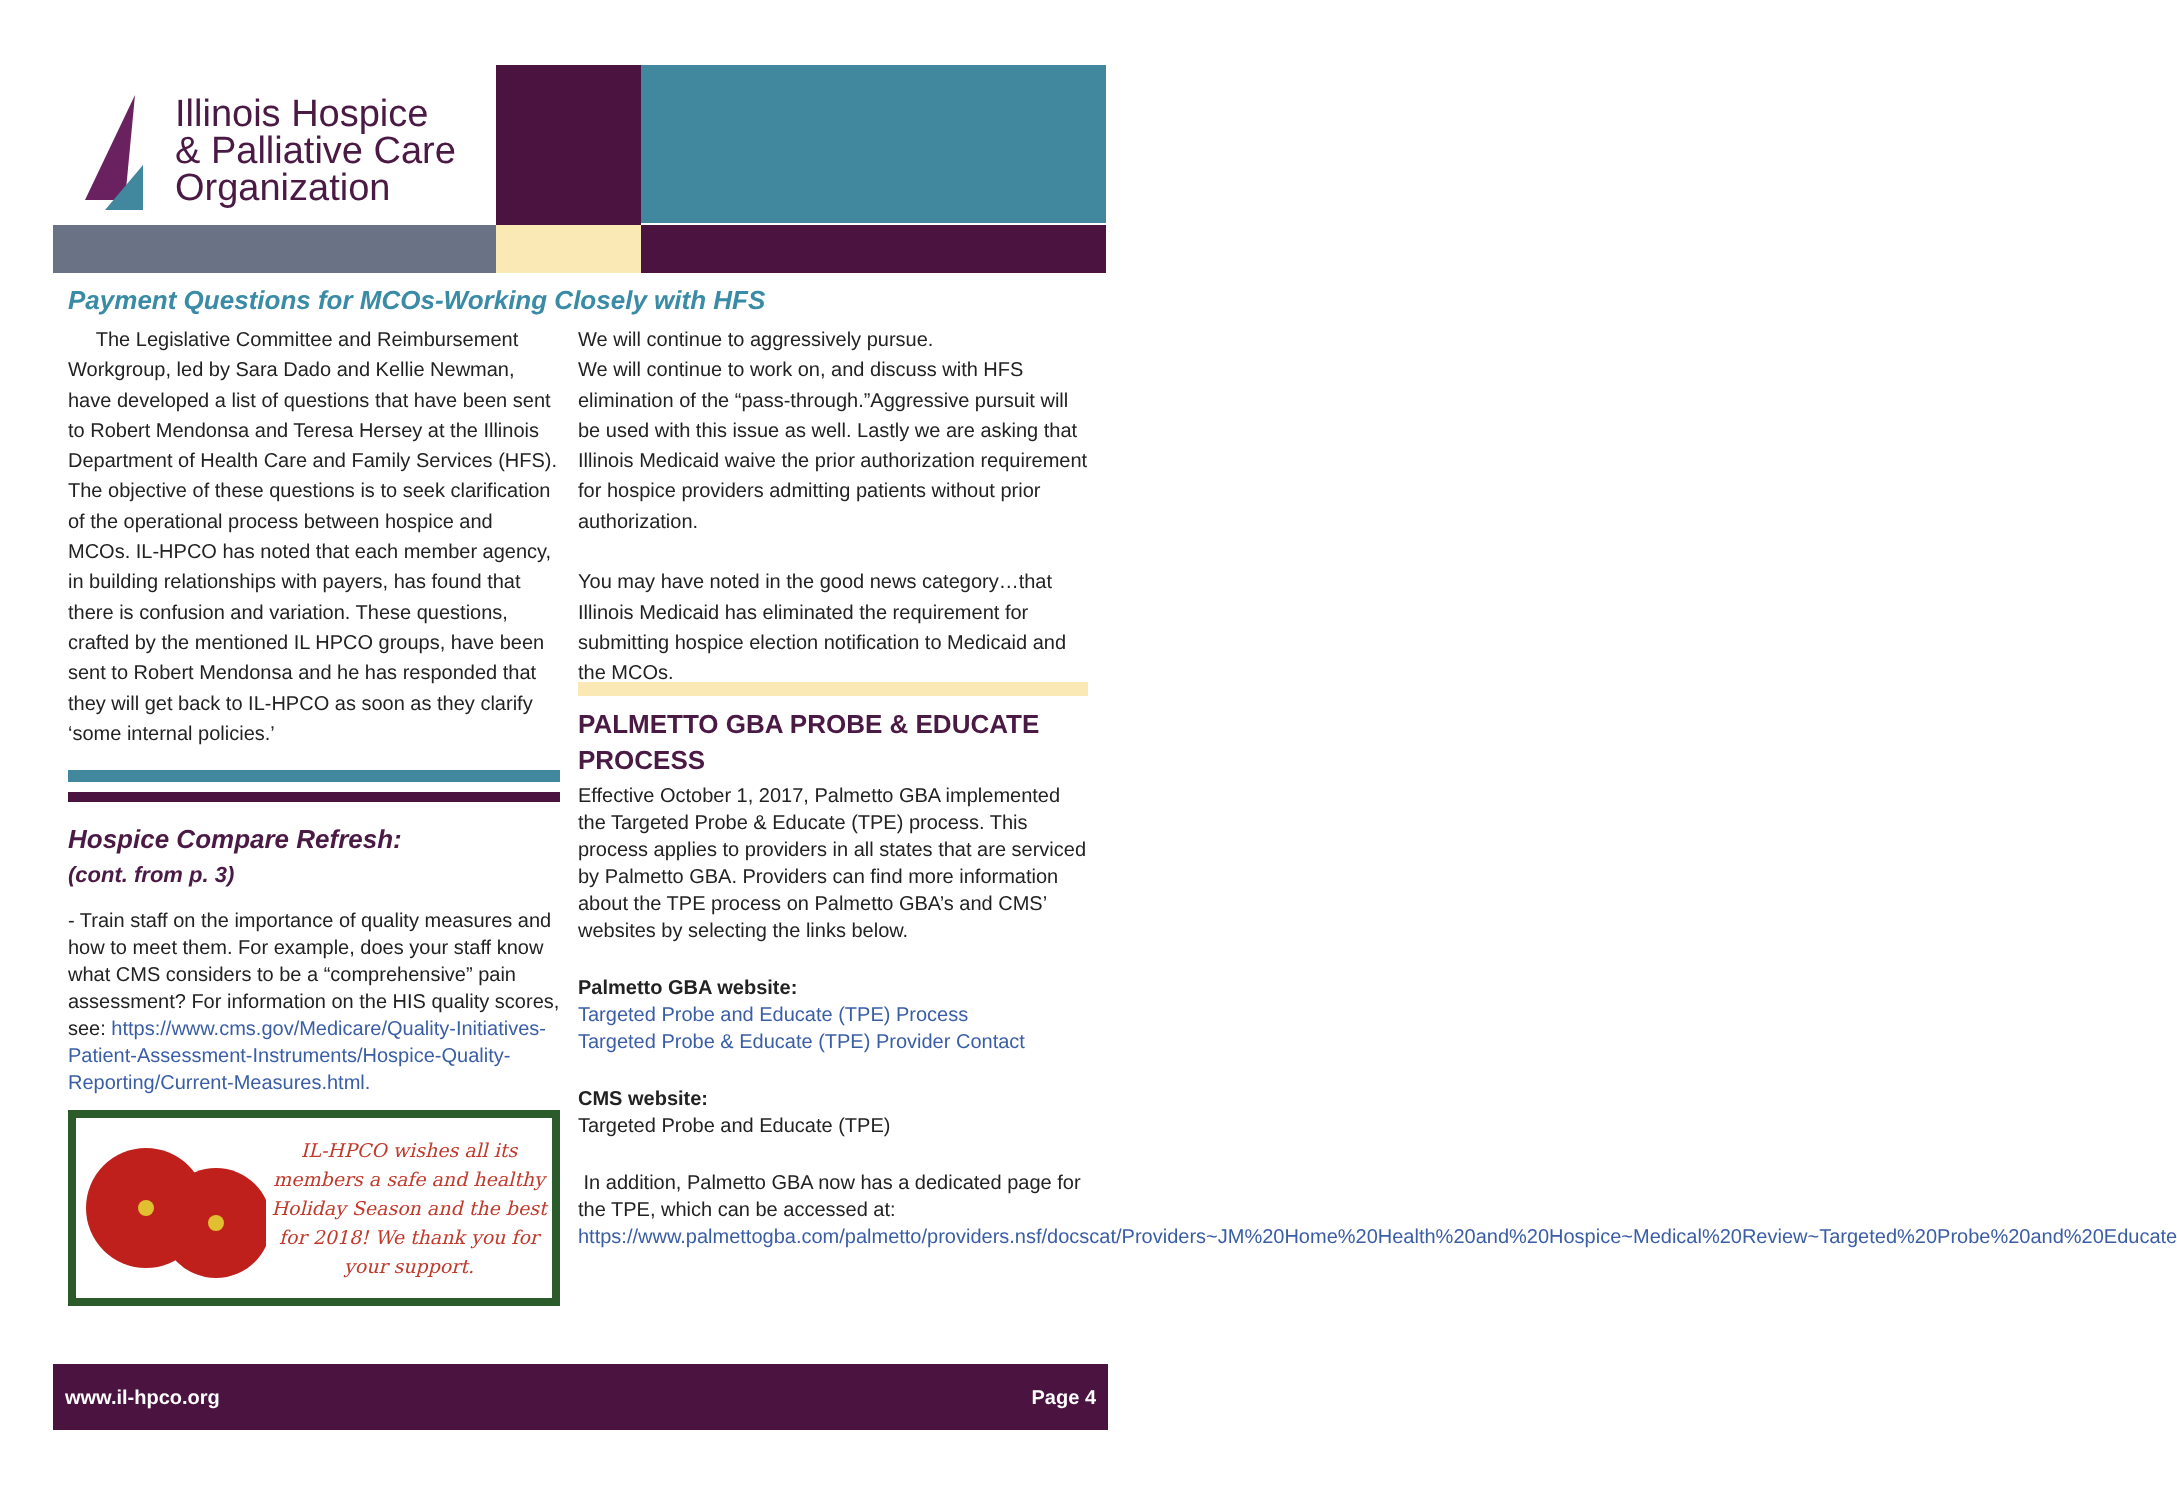Illinois Hospice
& Palliative Care
Organization
Payment Questions for MCOs-Working Closely with HFS
The Legislative Committee and Reimbursement Workgroup, led by Sara Dado and Kellie Newman, have developed a list of questions that have been sent to Robert Mendonsa and Teresa Hersey at the Illinois Department of Health Care and Family Services (HFS). The objective of these questions is to seek clarification of the operational process between hospice and MCOs. IL-HPCO has noted that each member agency, in building relationships with payers, has found that there is confusion and variation. These questions, crafted by the mentioned IL HPCO groups, have been sent to Robert Mendonsa and he has responded that they will get back to IL-HPCO as soon as they clarify ‘some internal policies.’
Hospice Compare Refresh:
(cont. from p. 3)
- Train staff on the importance of quality measures and how to meet them. For example, does your staff know what CMS considers to be a “comprehensive” pain assessment? For information on the HIS quality scores, see: https://www.cms.gov/Medicare/Quality-Initiatives-Patient-Assessment-Instruments/Hospice-Quality-Reporting/Current-Measures.html.
IL-HPCO wishes all its members a safe and healthy Holiday Season and the best for 2018! We thank you for your support.
We will continue to aggressively pursue.
We will continue to work on, and discuss with HFS elimination of the “pass-through.”Aggressive pursuit will be used with this issue as well. Lastly we are asking that Illinois Medicaid waive the prior authorization requirement for hospice providers admitting patients without prior authorization.
You may have noted in the good news category…that Illinois Medicaid has eliminated the requirement for submitting hospice election notification to Medicaid and the MCOs.
PALMETTO GBA PROBE & EDUCATE PROCESS
Effective October 1, 2017, Palmetto GBA implemented the Targeted Probe & Educate (TPE) process. This process applies to providers in all states that are serviced by Palmetto GBA. Providers can find more information about the TPE process on Palmetto GBA’s and CMS’ websites by selecting the links below.
Palmetto GBA website:
Targeted Probe and Educate (TPE) Process
Targeted Probe & Educate (TPE) Provider Contact
CMS website:
Targeted Probe and Educate (TPE)
In addition, Palmetto GBA now has a dedicated page for the TPE, which can be accessed at: https://www.palmettogba.com/palmetto/providers.nsf/docscat/Providers~JM%20Home%20Health%20and%20Hospice~Medical%20Review~Targeted%20Probe%20and%20Educate
www.il-hpco.org Page 4